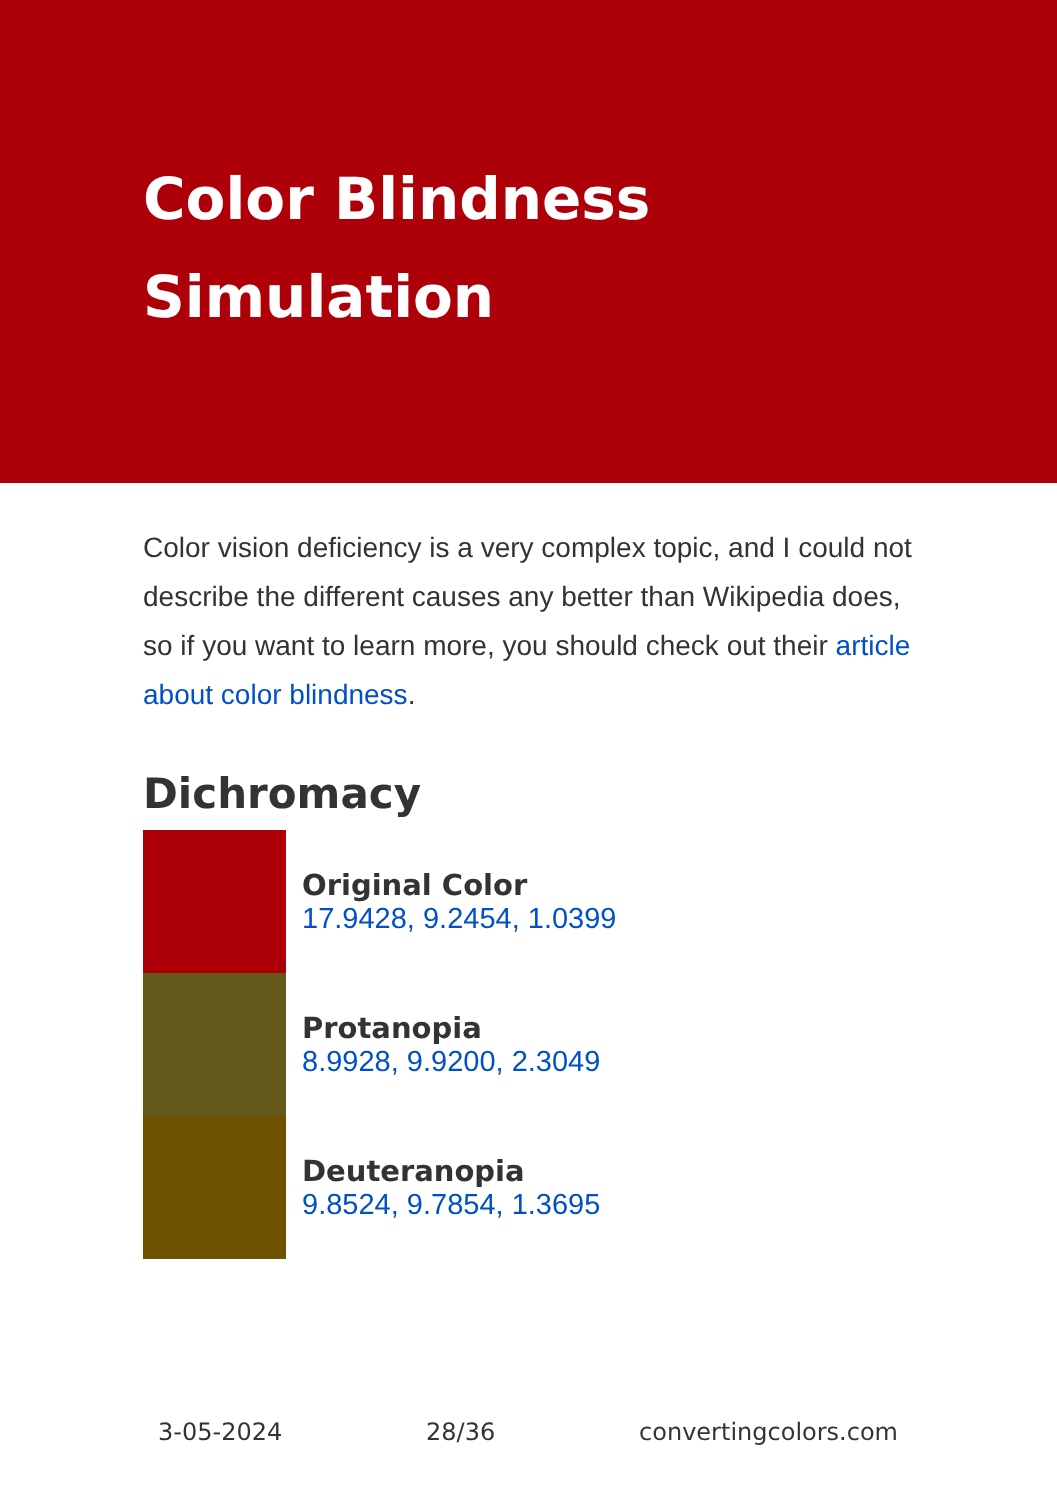Color Blindness Simulation
Color vision deficiency is a very complex topic, and I could not describe the different causes any better than Wikipedia does, so if you want to learn more, you should check out their article about color blindness.
Dichromacy
Original Color
17.9428, 9.2454, 1.0399
Protanopia
8.9928, 9.9200, 2.3049
Deuteranopia
9.8524, 9.7854, 1.3695
3-05-2024 28/36 convertingcolors.com